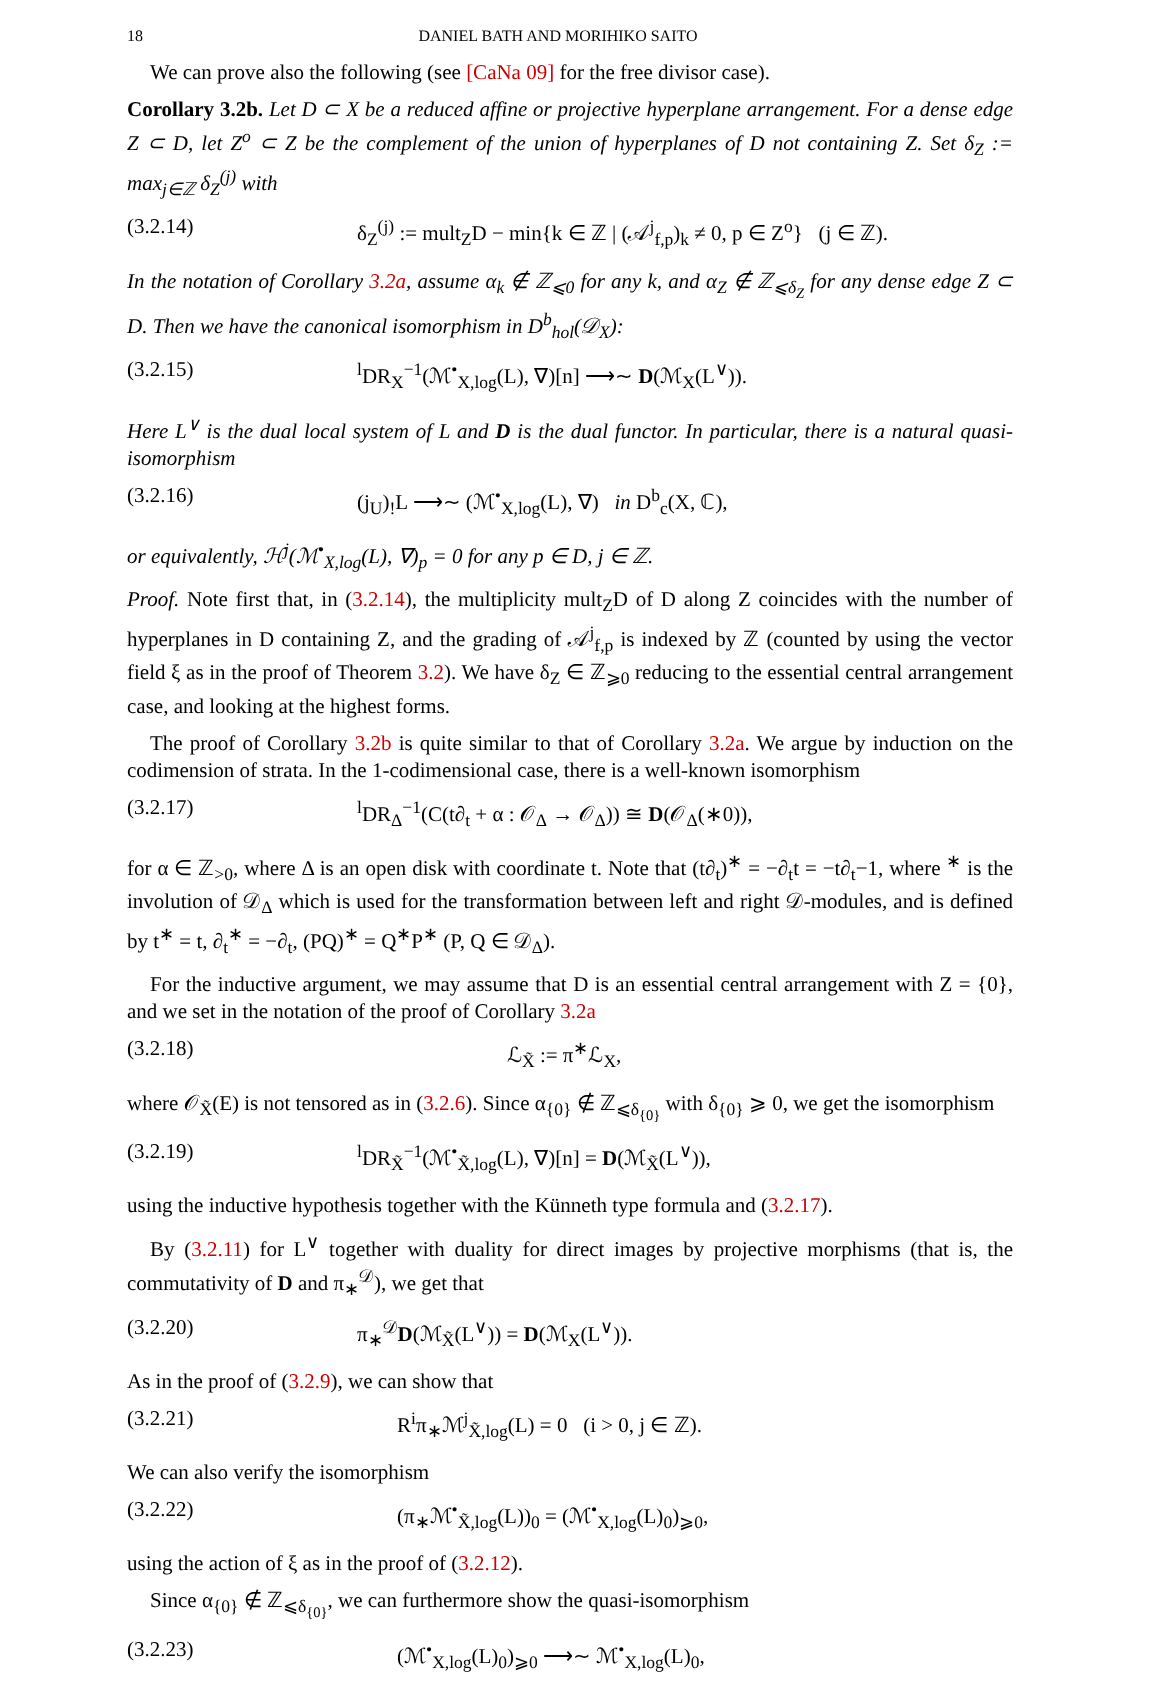18 DANIEL BATH AND MORIHIKO SAITO
We can prove also the following (see [CaNa 09] for the free divisor case).
Corollary 3.2b. Let D ⊂ X be a reduced affine or projective hyperplane arrangement. For a dense edge Z ⊂ D, let Z<sup>o</sup> ⊂ Z be the complement of the union of hyperplanes of D not containing Z. Set δ<sub>Z</sub> := max<sub>j∈ℤ</sub> δ<sub>Z</sub><sup>(j)</sup> with
(3.2.14) δ<sub>Z</sub><sup>(j)</sup> := mult<sub>Z</sub>D − min{k ∈ ℤ | (𝒜<sup>j</sup><sub>f,p</sub>)<sub>k</sub> ≠ 0, p ∈ Z<sup>o</sup>} (j ∈ ℤ).
In the notation of Corollary 3.2a, assume α<sub>k</sub> ∉ ℤ<sub>⩽0</sub> for any k, and α<sub>Z</sub> ∉ ℤ<sub>⩽δ<sub>Z</sub></sub> for any dense edge Z ⊂ D. Then we have the canonical isomorphism in D<sup>b</sup><sub>hol</sub>(𝒟<sub>X</sub>):
(3.2.15) <sup>l</sup>DR<sub>X</sub><sup>−1</sup>(ℳ<sup>•</sup><sub>X,log</sub>(L), ∇)[n] ⟶∼ D(ℳ<sub>X</sub>(L<sup>∨</sup>)).
Here L<sup>∨</sup> is the dual local system of L and D is the dual functor. In particular, there is a natural quasi-isomorphism
(3.2.16) (j<sub>U</sub>)<sub>!</sub>L ⟶∼ (ℳ<sup>•</sup><sub>X,log</sub>(L), ∇) in D<sup>b</sup><sub>c</sub>(X, ℂ),
or equivalently, ℋ<sup>j</sup>(ℳ<sup>•</sup><sub>X,log</sub>(L), ∇)<sub>p</sub> = 0 for any p ∈ D, j ∈ ℤ.
Proof. Note first that, in (3.2.14), the multiplicity mult<sub>Z</sub>D of D along Z coincides with the number of hyperplanes in D containing Z, and the grading of 𝒜<sup>j</sup><sub>f,p</sub> is indexed by ℤ (counted by using the vector field ξ as in the proof of Theorem 3.2). We have δ<sub>Z</sub> ∈ ℤ<sub>⩾0</sub> reducing to the essential central arrangement case, and looking at the highest forms.
The proof of Corollary 3.2b is quite similar to that of Corollary 3.2a. We argue by induction on the codimension of strata. In the 1-codimensional case, there is a well-known isomorphism
(3.2.17) <sup>l</sup>DR<sub>Δ</sub><sup>−1</sup>(C(t∂<sub>t</sub> + α : 𝒪<sub>Δ</sub> → 𝒪<sub>Δ</sub>)) ≅ D(𝒪<sub>Δ</sub>(∗0)),
for α ∈ ℤ<sub>>0</sub>, where Δ is an open disk with coordinate t. Note that (t∂<sub>t</sub>)<sup>∗</sup> = −∂<sub>t</sub>t = −t∂<sub>t</sub>−1, where <sup>∗</sup> is the involution of 𝒟<sub>Δ</sub> which is used for the transformation between left and right 𝒟-modules, and is defined by t<sup>∗</sup> = t, ∂<sub>t</sub><sup>∗</sup> = −∂<sub>t</sub>, (PQ)<sup>∗</sup> = Q<sup>∗</sup>P<sup>∗</sup> (P, Q ∈ 𝒟<sub>Δ</sub>).
For the inductive argument, we may assume that D is an essential central arrangement with Z = {0}, and we set in the notation of the proof of Corollary 3.2a
(3.2.18) ℒ<sub>X̃</sub> := π<sup>∗</sup>ℒ<sub>X</sub>,
where 𝒪<sub>X̃</sub>(E) is not tensored as in (3.2.6). Since α<sub>{0}</sub> ∉ ℤ<sub>⩽δ<sub>{0}</sub></sub> with δ<sub>{0}</sub> ⩾ 0, we get the isomorphism
(3.2.19) <sup>l</sup>DR<sub>X̃</sub><sup>−1</sup>(ℳ<sup>•</sup><sub>X̃,log</sub>(L), ∇)[n] = D(ℳ<sub>X̃</sub>(L<sup>∨</sup>)),
using the inductive hypothesis together with the Künneth type formula and (3.2.17).
By (3.2.11) for L<sup>∨</sup> together with duality for direct images by projective morphisms (that is, the commutativity of D and π<sub>∗</sub><sup>𝒟</sup>), we get that
(3.2.20) π<sub>∗</sub><sup>𝒟</sup>D(ℳ<sub>X̃</sub>(L<sup>∨</sup>)) = D(ℳ<sub>X</sub>(L<sup>∨</sup>)).
As in the proof of (3.2.9), we can show that
(3.2.21) R<sup>i</sup>π<sub>∗</sub>ℳ<sup>j</sup><sub>X̃,log</sub>(L) = 0 (i > 0, j ∈ ℤ).
We can also verify the isomorphism
(3.2.22) (π<sub>∗</sub>ℳ<sup>•</sup><sub>X̃,log</sub>(L))<sub>0</sub> = (ℳ<sup>•</sup><sub>X,log</sub>(L)<sub>0</sub>)<sub>⩾0</sub>,
using the action of ξ as in the proof of (3.2.12).
Since α<sub>{0}</sub> ∉ ℤ<sub>⩽δ<sub>{0}</sub></sub>, we can furthermore show the quasi-isomorphism
(3.2.23) (ℳ<sup>•</sup><sub>X,log</sub>(L)<sub>0</sub>)<sub>⩾0</sub> ⟶∼ ℳ<sup>•</sup><sub>X,log</sub>(L)<sub>0</sub>,